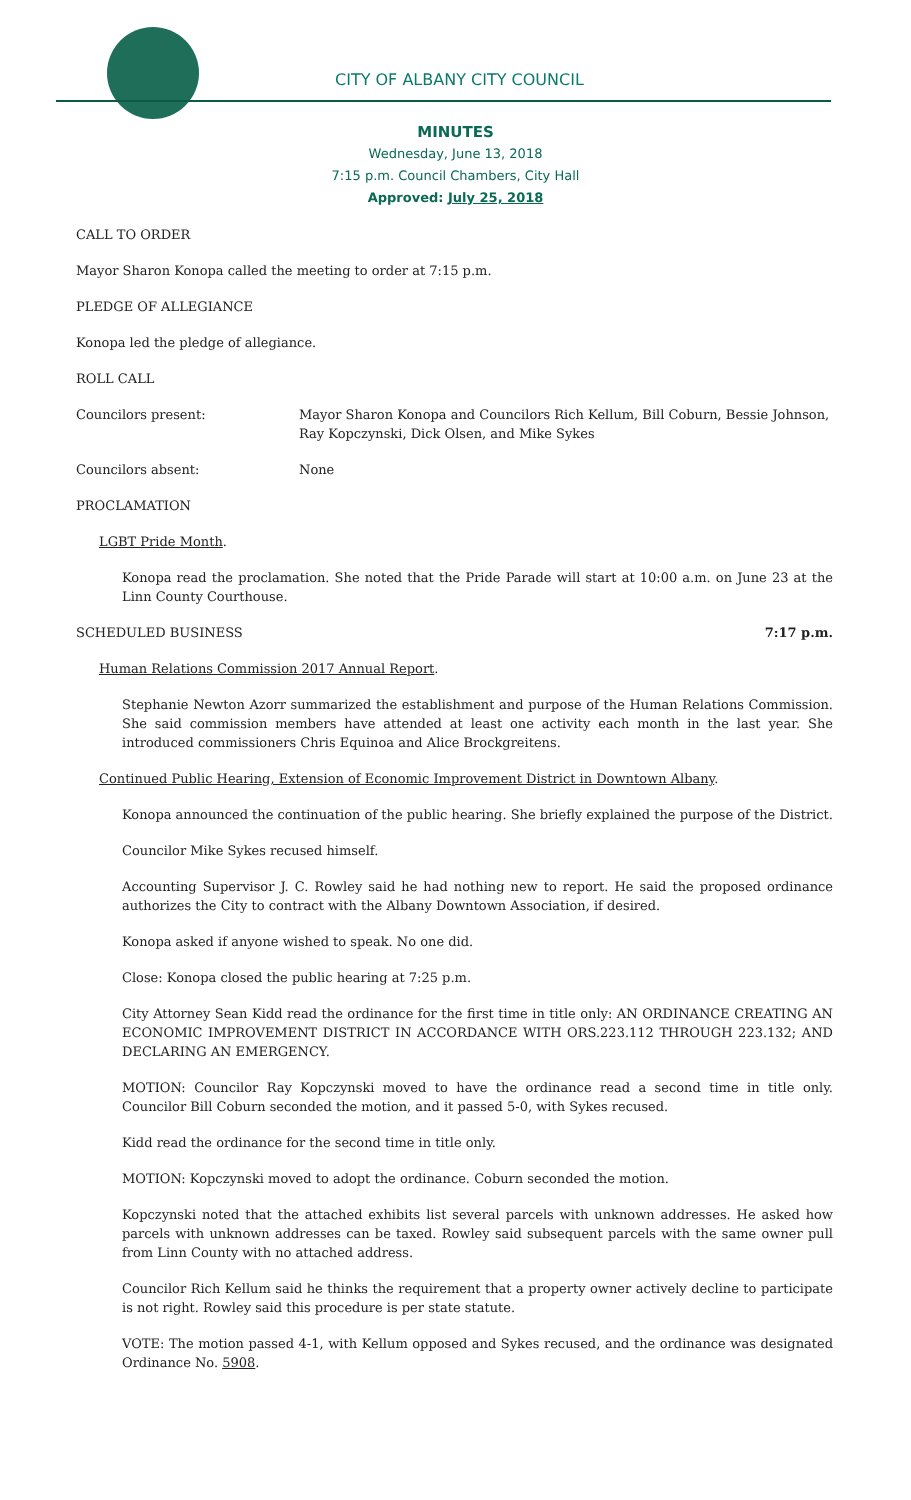CITY OF ALBANY CITY COUNCIL
MINUTES
Wednesday, June 13, 2018
7:15 p.m. Council Chambers, City Hall
Approved: July 25, 2018
CALL TO ORDER
Mayor Sharon Konopa called the meeting to order at 7:15 p.m.
PLEDGE OF ALLEGIANCE
Konopa led the pledge of allegiance.
ROLL CALL
Councilors present: Mayor Sharon Konopa and Councilors Rich Kellum, Bill Coburn, Bessie Johnson, Ray Kopczynski, Dick Olsen, and Mike Sykes
Councilors absent: None
PROCLAMATION
LGBT Pride Month.
Konopa read the proclamation. She noted that the Pride Parade will start at 10:00 a.m. on June 23 at the Linn County Courthouse.
SCHEDULED BUSINESS 7:17 p.m.
Human Relations Commission 2017 Annual Report.
Stephanie Newton Azorr summarized the establishment and purpose of the Human Relations Commission. She said commission members have attended at least one activity each month in the last year. She introduced commissioners Chris Equinoa and Alice Brockgreitens.
Continued Public Hearing, Extension of Economic Improvement District in Downtown Albany.
Konopa announced the continuation of the public hearing. She briefly explained the purpose of the District.
Councilor Mike Sykes recused himself.
Accounting Supervisor J. C. Rowley said he had nothing new to report. He said the proposed ordinance authorizes the City to contract with the Albany Downtown Association, if desired.
Konopa asked if anyone wished to speak. No one did.
Close: Konopa closed the public hearing at 7:25 p.m.
City Attorney Sean Kidd read the ordinance for the first time in title only: AN ORDINANCE CREATING AN ECONOMIC IMPROVEMENT DISTRICT IN ACCORDANCE WITH ORS.223.112 THROUGH 223.132; AND DECLARING AN EMERGENCY.
MOTION: Councilor Ray Kopczynski moved to have the ordinance read a second time in title only. Councilor Bill Coburn seconded the motion, and it passed 5-0, with Sykes recused.
Kidd read the ordinance for the second time in title only.
MOTION: Kopczynski moved to adopt the ordinance. Coburn seconded the motion.
Kopczynski noted that the attached exhibits list several parcels with unknown addresses. He asked how parcels with unknown addresses can be taxed. Rowley said subsequent parcels with the same owner pull from Linn County with no attached address.
Councilor Rich Kellum said he thinks the requirement that a property owner actively decline to participate is not right. Rowley said this procedure is per state statute.
VOTE: The motion passed 4-1, with Kellum opposed and Sykes recused, and the ordinance was designated Ordinance No. 5908.